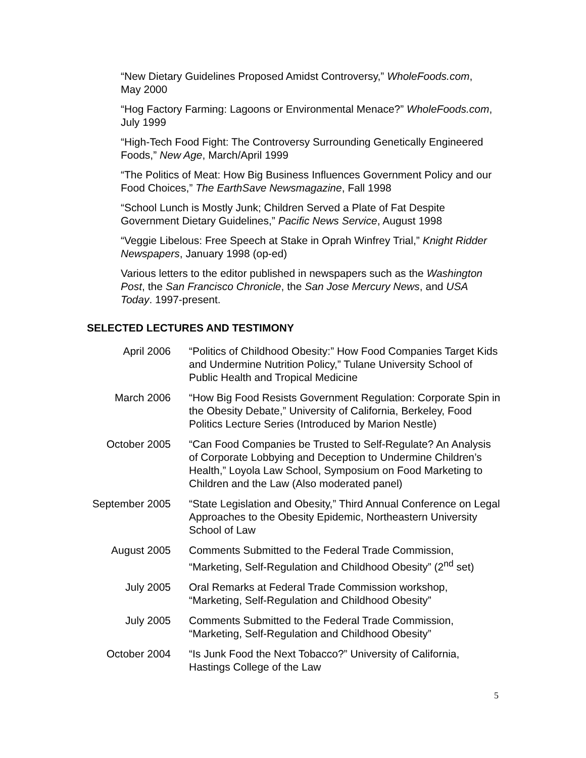“New Dietary Guidelines Proposed Amidst Controversy,” WholeFoods.com, May 2000
“Hog Factory Farming: Lagoons or Environmental Menace?” WholeFoods.com, July 1999
“High-Tech Food Fight: The Controversy Surrounding Genetically Engineered Foods,” New Age, March/April 1999
“The Politics of Meat: How Big Business Influences Government Policy and our Food Choices,” The EarthSave Newsmagazine, Fall 1998
“School Lunch is Mostly Junk; Children Served a Plate of Fat Despite Government Dietary Guidelines,” Pacific News Service, August 1998
“Veggie Libelous: Free Speech at Stake in Oprah Winfrey Trial,” Knight Ridder Newspapers, January 1998 (op-ed)
Various letters to the editor published in newspapers such as the Washington Post, the San Francisco Chronicle, the San Jose Mercury News, and USA Today. 1997-present.
SELECTED LECTURES AND TESTIMONY
| April 2006 | “Politics of Childhood Obesity:” How Food Companies Target Kids and Undermine Nutrition Policy,” Tulane University School of Public Health and Tropical Medicine |
| March 2006 | “How Big Food Resists Government Regulation: Corporate Spin in the Obesity Debate,” University of California, Berkeley, Food Politics Lecture Series (Introduced by Marion Nestle) |
| October 2005 | “Can Food Companies be Trusted to Self-Regulate? An Analysis of Corporate Lobbying and Deception to Undermine Children’s Health,” Loyola Law School, Symposium on Food Marketing to Children and the Law (Also moderated panel) |
| September 2005 | “State Legislation and Obesity,” Third Annual Conference on Legal Approaches to the Obesity Epidemic, Northeastern University School of Law |
| August 2005 | Comments Submitted to the Federal Trade Commission, “Marketing, Self-Regulation and Childhood Obesity” (2<sup>nd</sup> set) |
| July 2005 | Oral Remarks at Federal Trade Commission workshop, “Marketing, Self-Regulation and Childhood Obesity” |
| July 2005 | Comments Submitted to the Federal Trade Commission, “Marketing, Self-Regulation and Childhood Obesity” |
| October 2004 | “Is Junk Food the Next Tobacco?” University of California, Hastings College of the Law |
5